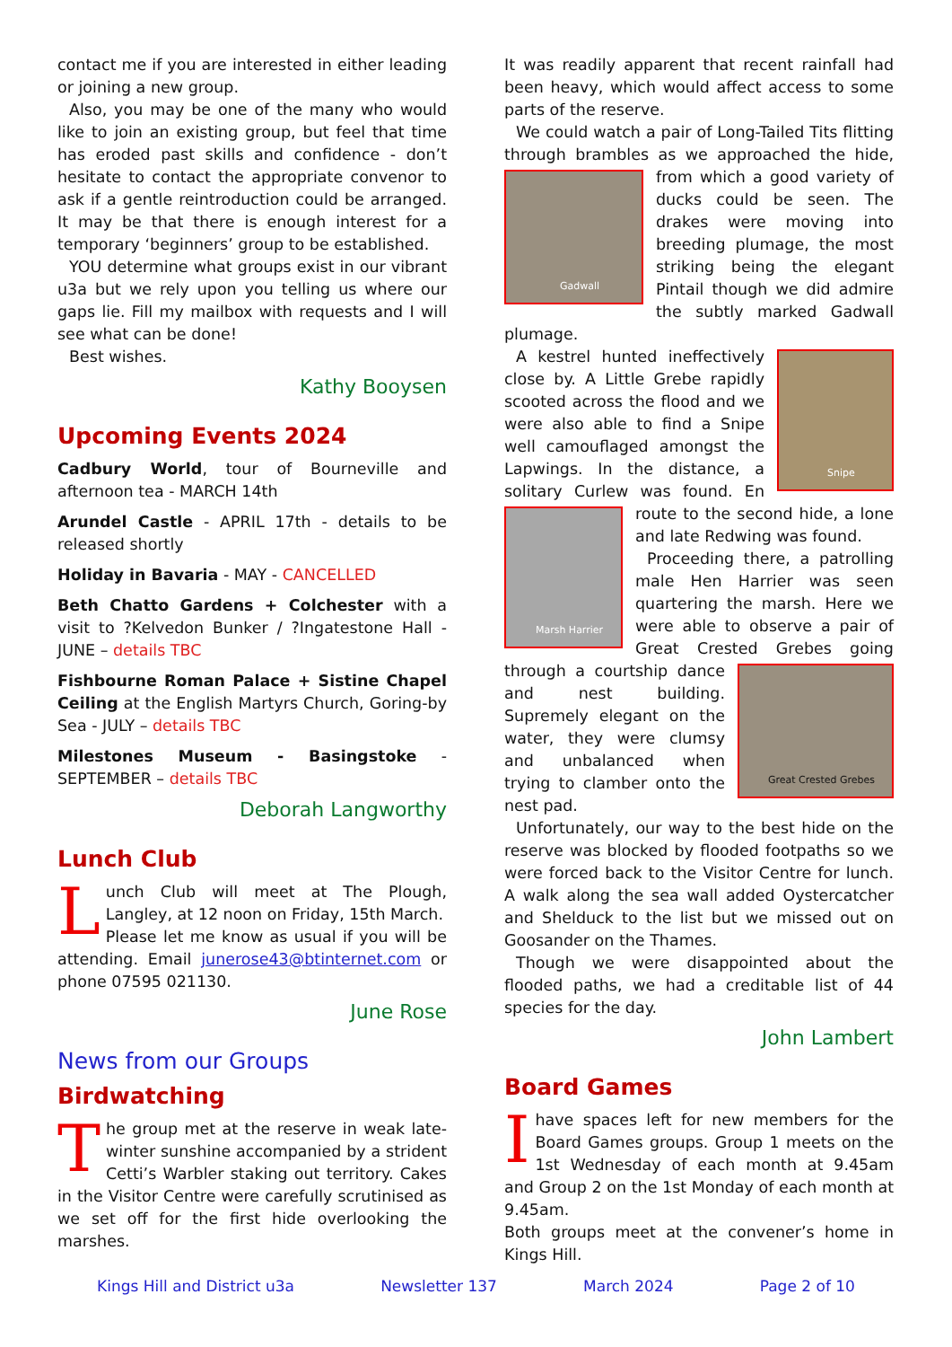contact me if you are interested in either leading or joining a new group.
Also, you may be one of the many who would like to join an existing group, but feel that time has eroded past skills and confidence - don’t hesitate to contact the appropriate convenor to ask if a gentle reintroduction could be arranged. It may be that there is enough interest for a temporary ‘beginners’ group to be established.
YOU determine what groups exist in our vibrant u3a but we rely upon you telling us where our gaps lie. Fill my mailbox with requests and I will see what can be done!
Best wishes.
Kathy Booysen
Upcoming Events 2024
Cadbury World, tour of Bourneville and afternoon tea - MARCH 14th
Arundel Castle - APRIL 17th - details to be released shortly
Holiday in Bavaria - MAY - CANCELLED
Beth Chatto Gardens + Colchester with a visit to ?Kelvedon Bunker / ?Ingatestone Hall - JUNE – details TBC
Fishbourne Roman Palace + Sistine Chapel Ceiling at the English Martyrs Church, Goring-by Sea - JULY – details TBC
Milestones Museum - Basingstoke - SEPTEMBER – details TBC
Deborah Langworthy
Lunch Club
Lunch Club will meet at The Plough, Langley, at 12 noon on Friday, 15th March.
Please let me know as usual if you will be attending. Email junerose43@btinternet.com or phone 07595 021130.
June Rose
News from our Groups
Birdwatching
The group met at the reserve in weak late-winter sunshine accompanied by a strident Cetti’s Warbler staking out territory. Cakes in the Visitor Centre were carefully scrutinised as we set off for the first hide overlooking the marshes.
It was readily apparent that recent rainfall had been heavy, which would affect access to some parts of the reserve.
We could watch a pair of Long-Tailed Tits flitting through brambles as we approached the hide, from
Gadwall
which a good variety of ducks could be seen. The drakes were moving into breeding plumage, the most striking being the elegant Pintail though we did admire the subtly marked Gadwall plumage.
Snipe
A kestrel hunted ineffectively close by. A Little Grebe rapidly scooted across the flood and we were also able to find a Snipe well camouflaged amongst the Lapwings. In the distance, a solitary Curlew was found. En
Marsh Harrier
route to the second hide, a lone and late Redwing was found.
Proceeding there, a patrolling male Hen Harrier was seen quartering the marsh. Here we were able to observe a pair of Great
Great Crested Grebes
Crested Grebes going through a courtship dance and nest building. Supremely elegant on the water, they were clumsy and unbalanced when trying to clamber onto the nest pad.
Unfortunately, our way to the best hide on the reserve was blocked by flooded footpaths so we were forced back to the Visitor Centre for lunch. A walk along the sea wall added Oystercatcher and Shelduck to the list but we missed out on Goosander on the Thames.
Though we were disappointed about the flooded paths, we had a creditable list of 44 species for the day.
John Lambert
Board Games
I have spaces left for new members for the Board Games groups. Group 1 meets on the 1st Wednesday of each month at 9.45am and Group 2 on the 1st Monday of each month at 9.45am.
Both groups meet at the convener’s home in Kings Hill.
Kings Hill and District u3a Newsletter 137 March 2024 Page 2 of 10